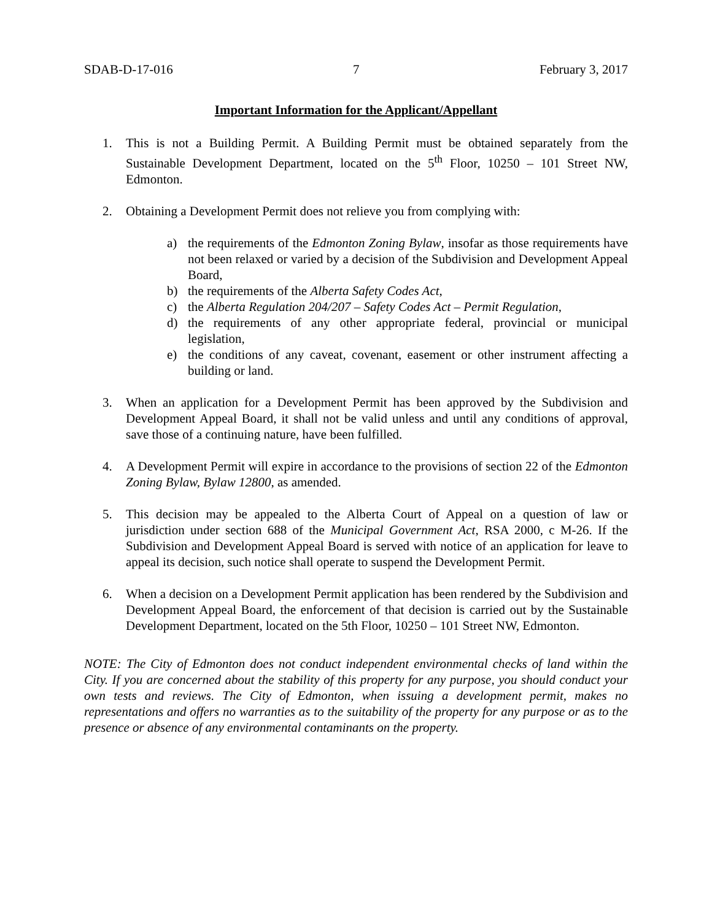SDAB-D-17-016 7 February 3, 2017
Important Information for the Applicant/Appellant
1. This is not a Building Permit. A Building Permit must be obtained separately from the Sustainable Development Department, located on the 5<sup>th</sup> Floor, 10250 – 101 Street NW, Edmonton.
2. Obtaining a Development Permit does not relieve you from complying with:
a) the requirements of the Edmonton Zoning Bylaw, insofar as those requirements have not been relaxed or varied by a decision of the Subdivision and Development Appeal Board,
b) the requirements of the Alberta Safety Codes Act,
c) the Alberta Regulation 204/207 – Safety Codes Act – Permit Regulation,
d) the requirements of any other appropriate federal, provincial or municipal legislation,
e) the conditions of any caveat, covenant, easement or other instrument affecting a building or land.
3. When an application for a Development Permit has been approved by the Subdivision and Development Appeal Board, it shall not be valid unless and until any conditions of approval, save those of a continuing nature, have been fulfilled.
4. A Development Permit will expire in accordance to the provisions of section 22 of the Edmonton Zoning Bylaw, Bylaw 12800, as amended.
5. This decision may be appealed to the Alberta Court of Appeal on a question of law or jurisdiction under section 688 of the Municipal Government Act, RSA 2000, c M-26. If the Subdivision and Development Appeal Board is served with notice of an application for leave to appeal its decision, such notice shall operate to suspend the Development Permit.
6. When a decision on a Development Permit application has been rendered by the Subdivision and Development Appeal Board, the enforcement of that decision is carried out by the Sustainable Development Department, located on the 5th Floor, 10250 – 101 Street NW, Edmonton.
NOTE: The City of Edmonton does not conduct independent environmental checks of land within the City. If you are concerned about the stability of this property for any purpose, you should conduct your own tests and reviews. The City of Edmonton, when issuing a development permit, makes no representations and offers no warranties as to the suitability of the property for any purpose or as to the presence or absence of any environmental contaminants on the property.